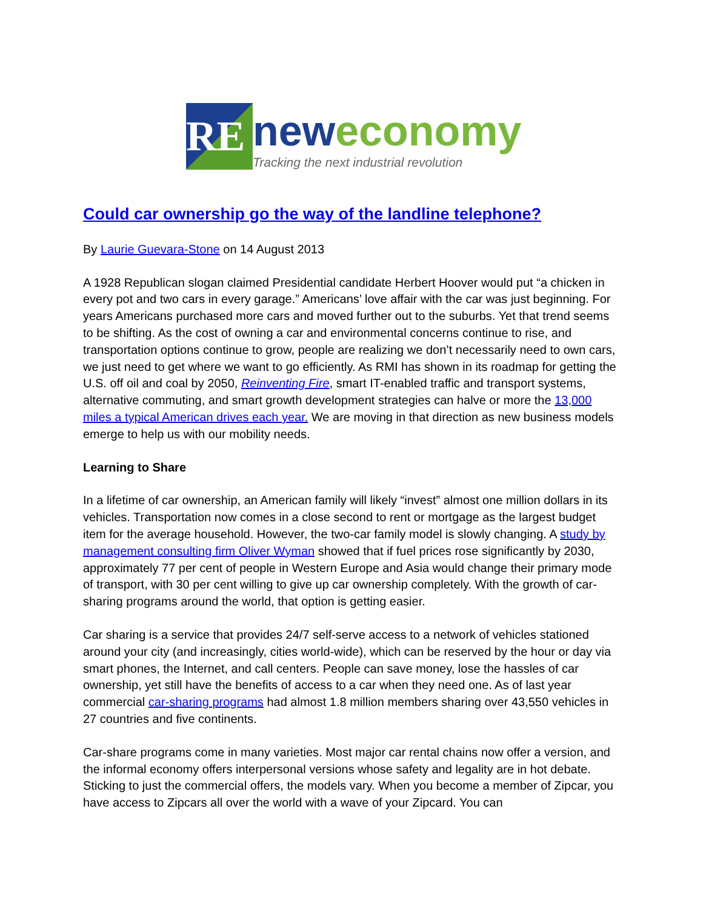RE
neweconomy
Tracking the next industrial revolution
Could car ownership go the way of the landline telephone?
By Laurie Guevara-Stone on 14 August 2013
A 1928 Republican slogan claimed Presidential candidate Herbert Hoover would put “a chicken in every pot and two cars in every garage.” Americans’ love affair with the car was just beginning. For years Americans purchased more cars and moved further out to the suburbs. Yet that trend seems to be shifting. As the cost of owning a car and environmental concerns continue to rise, and transportation options continue to grow, people are realizing we don’t necessarily need to own cars, we just need to get where we want to go efficiently. As RMI has shown in its roadmap for getting the U.S. off oil and coal by 2050, Reinventing Fire, smart IT-enabled traffic and transport systems, alternative commuting, and smart growth development strategies can halve or more the 13,000 miles a typical American drives each year. We are moving in that direction as new business models emerge to help us with our mobility needs.
Learning to Share
In a lifetime of car ownership, an American family will likely “invest” almost one million dollars in its vehicles. Transportation now comes in a close second to rent or mortgage as the largest budget item for the average household. However, the two-car family model is slowly changing. A study by management consulting firm Oliver Wyman showed that if fuel prices rose significantly by 2030, approximately 77 per cent of people in Western Europe and Asia would change their primary mode of transport, with 30 per cent willing to give up car ownership completely. With the growth of car-sharing programs around the world, that option is getting easier.
Car sharing is a service that provides 24/7 self-serve access to a network of vehicles stationed around your city (and increasingly, cities world-wide), which can be reserved by the hour or day via smart phones, the Internet, and call centers. People can save money, lose the hassles of car ownership, yet still have the benefits of access to a car when they need one. As of last year commercial car-sharing programs had almost 1.8 million members sharing over 43,550 vehicles in 27 countries and five continents.
Car-share programs come in many varieties. Most major car rental chains now offer a version, and the informal economy offers interpersonal versions whose safety and legality are in hot debate. Sticking to just the commercial offers, the models vary. When you become a member of Zipcar, you have access to Zipcars all over the world with a wave of your Zipcard. You can